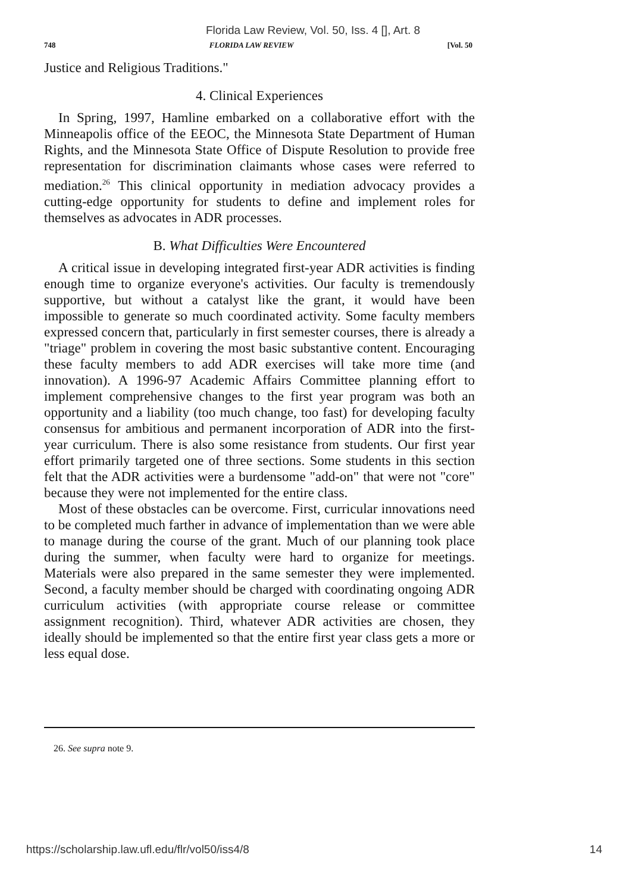Florida Law Review, Vol. 50, Iss. 4 [], Art. 8
748 FLORIDA LAW REVIEW [Vol. 50
Justice and Religious Traditions."
4. Clinical Experiences
In Spring, 1997, Hamline embarked on a collaborative effort with the Minneapolis office of the EEOC, the Minnesota State Department of Human Rights, and the Minnesota State Office of Dispute Resolution to provide free representation for discrimination claimants whose cases were referred to mediation.<sup>26</sup> This clinical opportunity in mediation advocacy provides a cutting-edge opportunity for students to define and implement roles for themselves as advocates in ADR processes.
B. What Difficulties Were Encountered
A critical issue in developing integrated first-year ADR activities is finding enough time to organize everyone's activities. Our faculty is tremendously supportive, but without a catalyst like the grant, it would have been impossible to generate so much coordinated activity. Some faculty members expressed concern that, particularly in first semester courses, there is already a "triage" problem in covering the most basic substantive content. Encouraging these faculty members to add ADR exercises will take more time (and innovation). A 1996-97 Academic Affairs Committee planning effort to implement comprehensive changes to the first year program was both an opportunity and a liability (too much change, too fast) for developing faculty consensus for ambitious and permanent incorporation of ADR into the first-year curriculum. There is also some resistance from students. Our first year effort primarily targeted one of three sections. Some students in this section felt that the ADR activities were a burdensome "add-on" that were not "core" because they were not implemented for the entire class.
Most of these obstacles can be overcome. First, curricular innovations need to be completed much farther in advance of implementation than we were able to manage during the course of the grant. Much of our planning took place during the summer, when faculty were hard to organize for meetings. Materials were also prepared in the same semester they were implemented. Second, a faculty member should be charged with coordinating ongoing ADR curriculum activities (with appropriate course release or committee assignment recognition). Third, whatever ADR activities are chosen, they ideally should be implemented so that the entire first year class gets a more or less equal dose.
26. See supra note 9.
https://scholarship.law.ufl.edu/flr/vol50/iss4/8 14